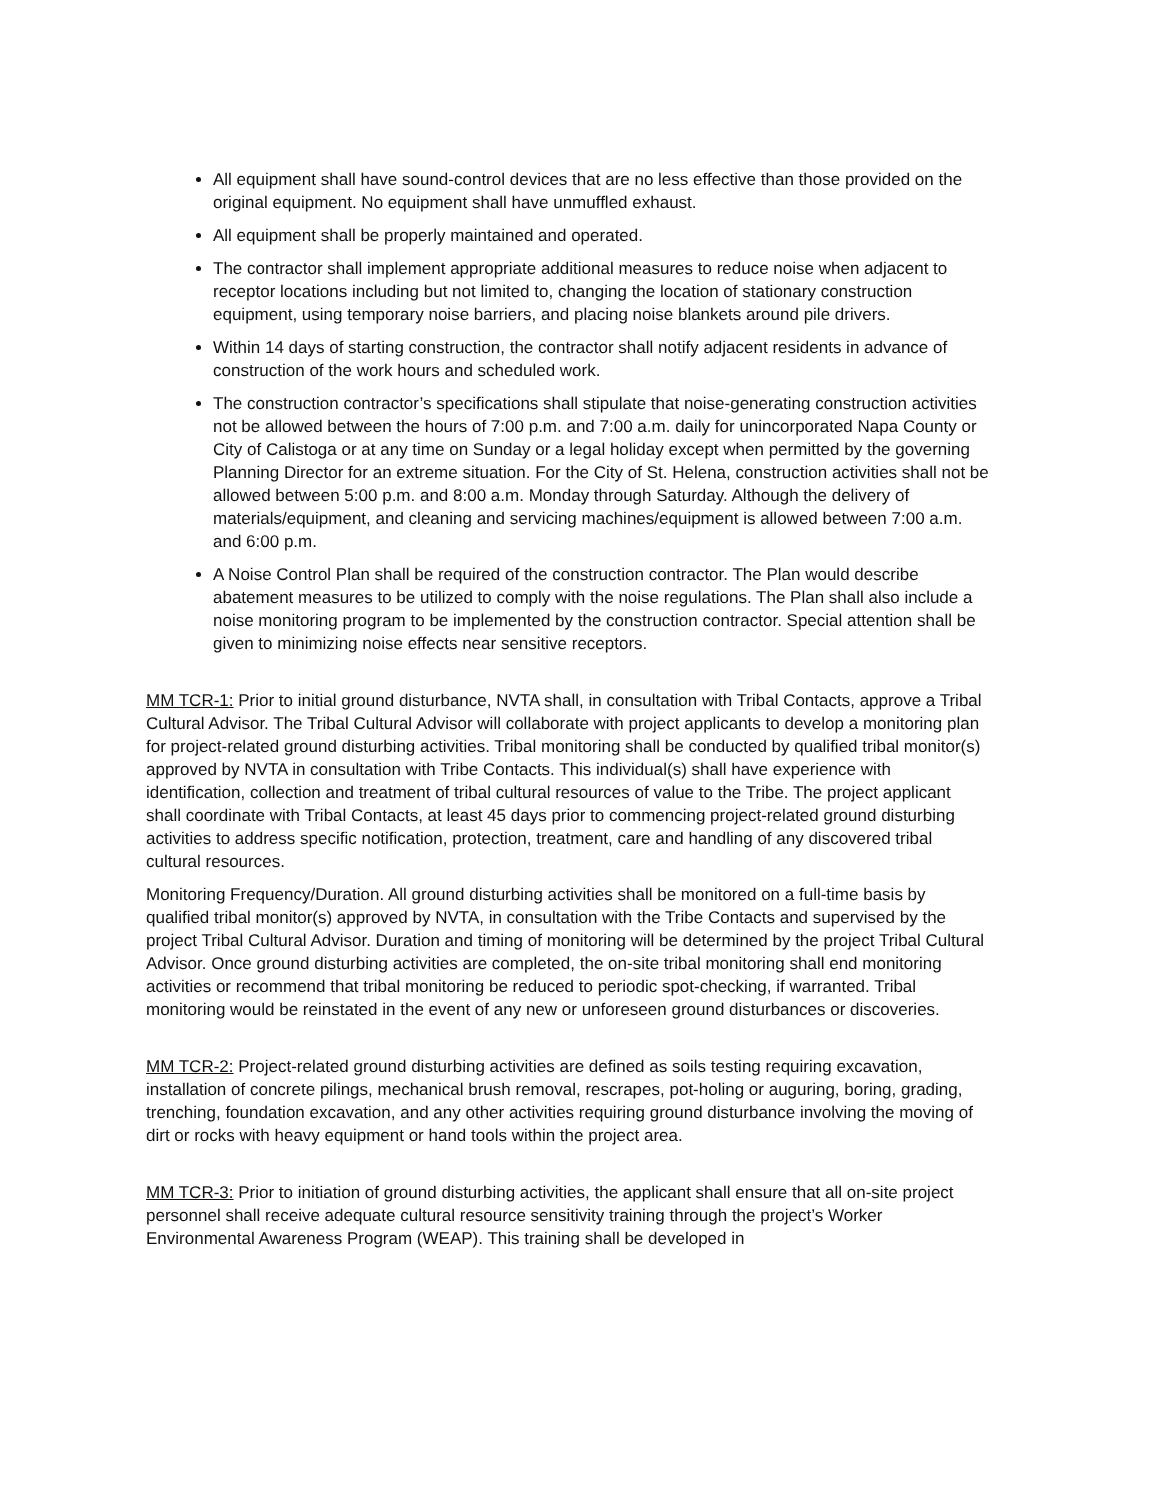All equipment shall have sound-control devices that are no less effective than those provided on the original equipment. No equipment shall have unmuffled exhaust.
All equipment shall be properly maintained and operated.
The contractor shall implement appropriate additional measures to reduce noise when adjacent to receptor locations including but not limited to, changing the location of stationary construction equipment, using temporary noise barriers, and placing noise blankets around pile drivers.
Within 14 days of starting construction, the contractor shall notify adjacent residents in advance of construction of the work hours and scheduled work.
The construction contractor’s specifications shall stipulate that noise-generating construction activities not be allowed between the hours of 7:00 p.m. and 7:00 a.m. daily for unincorporated Napa County or City of Calistoga or at any time on Sunday or a legal holiday except when permitted by the governing Planning Director for an extreme situation. For the City of St. Helena, construction activities shall not be allowed between 5:00 p.m. and 8:00 a.m. Monday through Saturday. Although the delivery of materials/equipment, and cleaning and servicing machines/equipment is allowed between 7:00 a.m. and 6:00 p.m.
A Noise Control Plan shall be required of the construction contractor. The Plan would describe abatement measures to be utilized to comply with the noise regulations. The Plan shall also include a noise monitoring program to be implemented by the construction contractor. Special attention shall be given to minimizing noise effects near sensitive receptors.
MM TCR-1: Prior to initial ground disturbance, NVTA shall, in consultation with Tribal Contacts, approve a Tribal Cultural Advisor. The Tribal Cultural Advisor will collaborate with project applicants to develop a monitoring plan for project-related ground disturbing activities. Tribal monitoring shall be conducted by qualified tribal monitor(s) approved by NVTA in consultation with Tribe Contacts. This individual(s) shall have experience with identification, collection and treatment of tribal cultural resources of value to the Tribe. The project applicant shall coordinate with Tribal Contacts, at least 45 days prior to commencing project-related ground disturbing activities to address specific notification, protection, treatment, care and handling of any discovered tribal cultural resources.
Monitoring Frequency/Duration. All ground disturbing activities shall be monitored on a full-time basis by qualified tribal monitor(s) approved by NVTA, in consultation with the Tribe Contacts and supervised by the project Tribal Cultural Advisor. Duration and timing of monitoring will be determined by the project Tribal Cultural Advisor. Once ground disturbing activities are completed, the on-site tribal monitoring shall end monitoring activities or recommend that tribal monitoring be reduced to periodic spot-checking, if warranted. Tribal monitoring would be reinstated in the event of any new or unforeseen ground disturbances or discoveries.
MM TCR-2: Project-related ground disturbing activities are defined as soils testing requiring excavation, installation of concrete pilings, mechanical brush removal, rescrapes, pot-holing or auguring, boring, grading, trenching, foundation excavation, and any other activities requiring ground disturbance involving the moving of dirt or rocks with heavy equipment or hand tools within the project area.
MM TCR-3: Prior to initiation of ground disturbing activities, the applicant shall ensure that all on-site project personnel shall receive adequate cultural resource sensitivity training through the project’s Worker Environmental Awareness Program (WEAP). This training shall be developed in